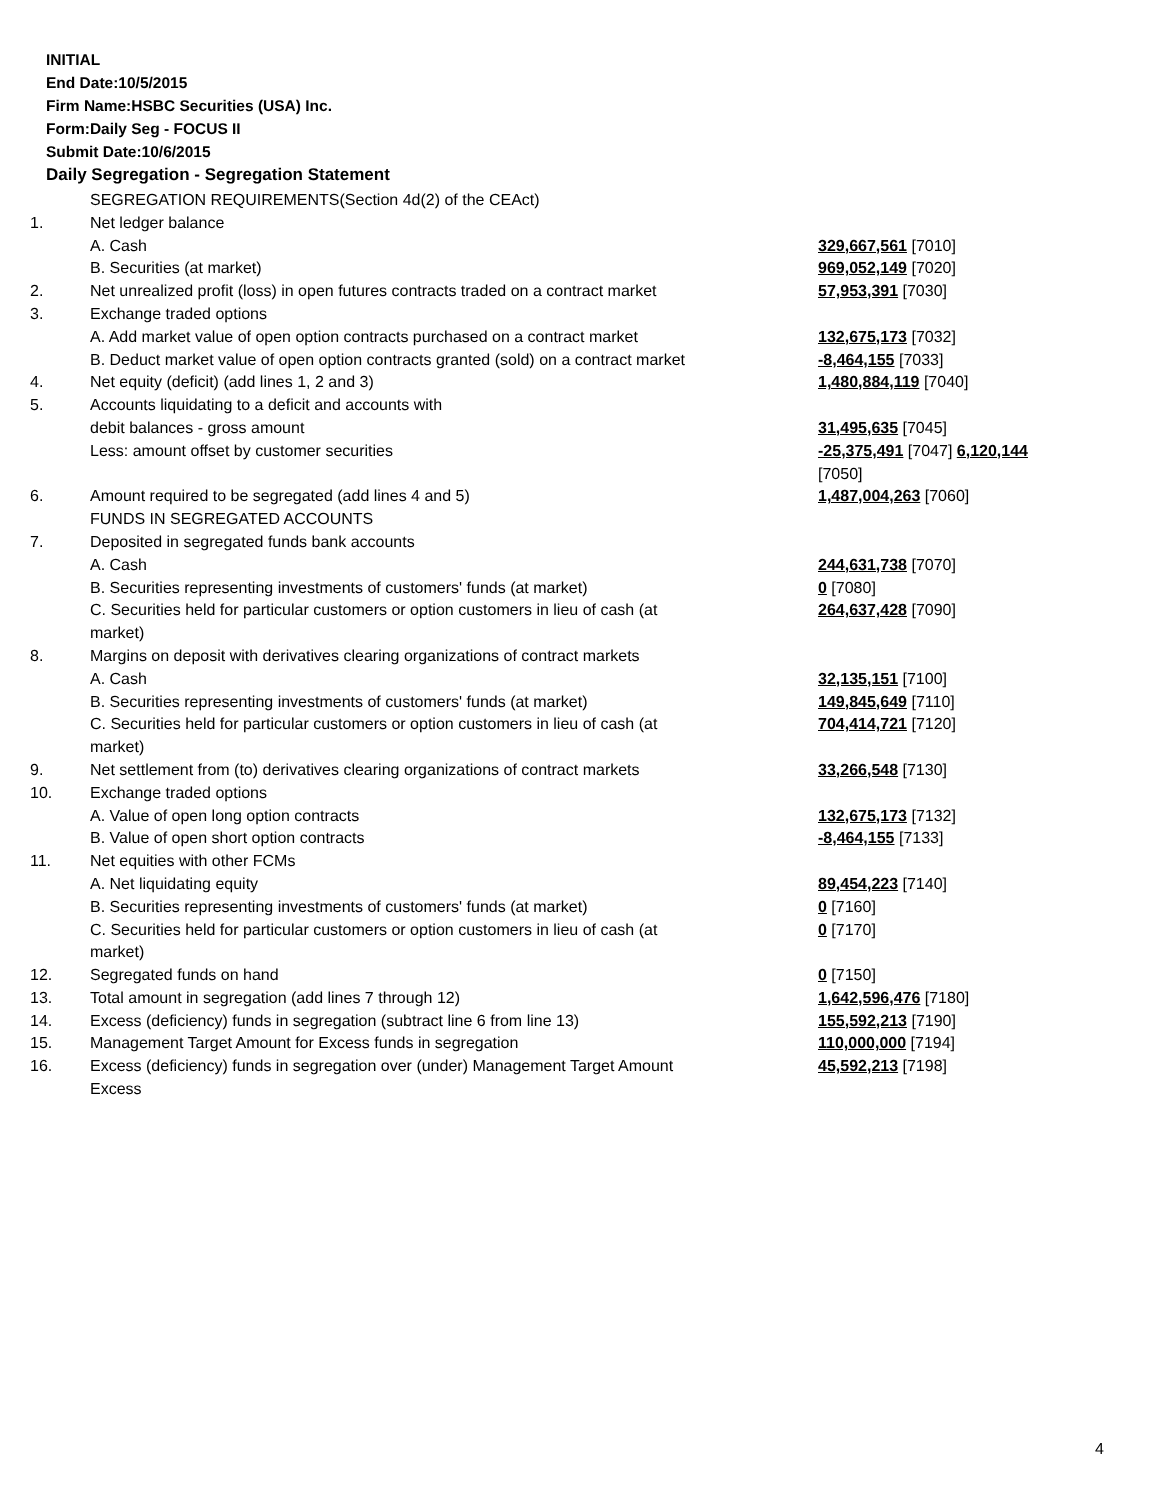INITIAL
End Date:10/5/2015
Firm Name:HSBC Securities (USA) Inc.
Form:Daily Seg - FOCUS II
Submit Date:10/6/2015
Daily Segregation - Segregation Statement
| | SEGREGATION REQUIREMENTS(Section 4d(2) of the CEAct) | |
| 1. | Net ledger balance | |
| | A. Cash | 329,667,561 [7010] |
| | B. Securities (at market) | 969,052,149 [7020] |
| 2. | Net unrealized profit (loss) in open futures contracts traded on a contract market | 57,953,391 [7030] |
| 3. | Exchange traded options | |
| | A. Add market value of open option contracts purchased on a contract market | 132,675,173 [7032] |
| | B. Deduct market value of open option contracts granted (sold) on a contract market | -8,464,155 [7033] |
| 4. | Net equity (deficit) (add lines 1, 2 and 3) | 1,480,884,119 [7040] |
| 5. | Accounts liquidating to a deficit and accounts with | |
| | debit balances - gross amount | 31,495,635 [7045] |
| | Less: amount offset by customer securities | -25,375,491 [7047] 6,120,144 [7050] |
| 6. | Amount required to be segregated (add lines 4 and 5) | 1,487,004,263 [7060] |
| | FUNDS IN SEGREGATED ACCOUNTS | |
| 7. | Deposited in segregated funds bank accounts | |
| | A. Cash | 244,631,738 [7070] |
| | B. Securities representing investments of customers' funds (at market) | 0 [7080] |
| | C. Securities held for particular customers or option customers in lieu of cash (at market) | 264,637,428 [7090] |
| 8. | Margins on deposit with derivatives clearing organizations of contract markets | |
| | A. Cash | 32,135,151 [7100] |
| | B. Securities representing investments of customers' funds (at market) | 149,845,649 [7110] |
| | C. Securities held for particular customers or option customers in lieu of cash (at market) | 704,414,721 [7120] |
| 9. | Net settlement from (to) derivatives clearing organizations of contract markets | 33,266,548 [7130] |
| 10. | Exchange traded options | |
| | A. Value of open long option contracts | 132,675,173 [7132] |
| | B. Value of open short option contracts | -8,464,155 [7133] |
| 11. | Net equities with other FCMs | |
| | A. Net liquidating equity | 89,454,223 [7140] |
| | B. Securities representing investments of customers' funds (at market) | 0 [7160] |
| | C. Securities held for particular customers or option customers in lieu of cash (at market) | 0 [7170] |
| 12. | Segregated funds on hand | 0 [7150] |
| 13. | Total amount in segregation (add lines 7 through 12) | 1,642,596,476 [7180] |
| 14. | Excess (deficiency) funds in segregation (subtract line 6 from line 13) | 155,592,213 [7190] |
| 15. | Management Target Amount for Excess funds in segregation | 110,000,000 [7194] |
| 16. | Excess (deficiency) funds in segregation over (under) Management Target Amount Excess | 45,592,213 [7198] |
4